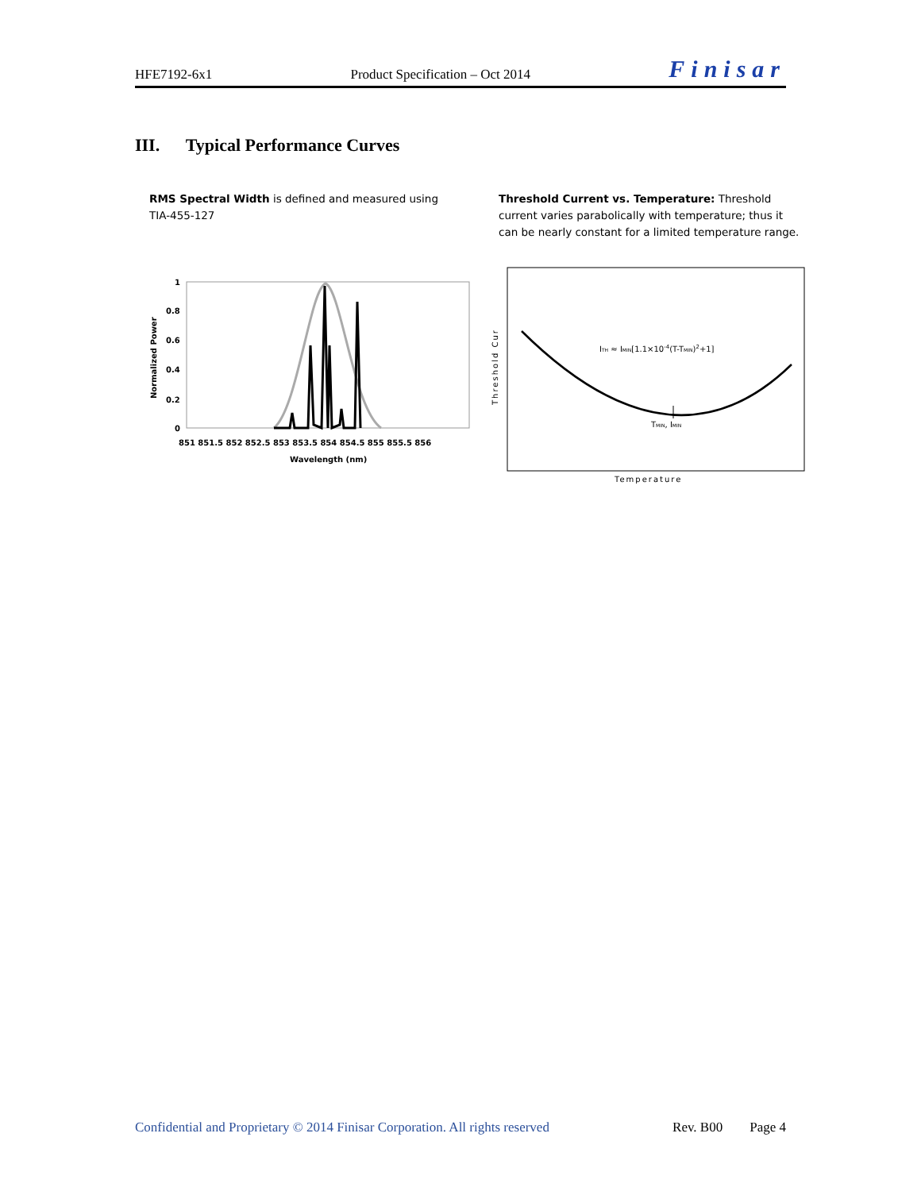HFE7192-6x1 Product Specification – Oct 2014 Finisar
III. Typical Performance Curves
RMS Spectral Width is defined and measured using TIA-455-127
Threshold Current vs. Temperature: Threshold current varies parabolically with temperature; thus it can be nearly constant for a limited temperature range.
1
0.8
0.6
0.4
0.2
0
Normalized Power
851 851.5 852 852.5 853 853.5 854 854.5 855 855.5 856
Wavelength (nm)
Threshold Cur
ITH ≈ IMIN[1.1×10-4(T-TMIN)2+1]
TMIN, IMIN
Temperature
Confidential and Proprietary © 2014 Finisar Corporation. All rights reserved Rev. B00 Page 4